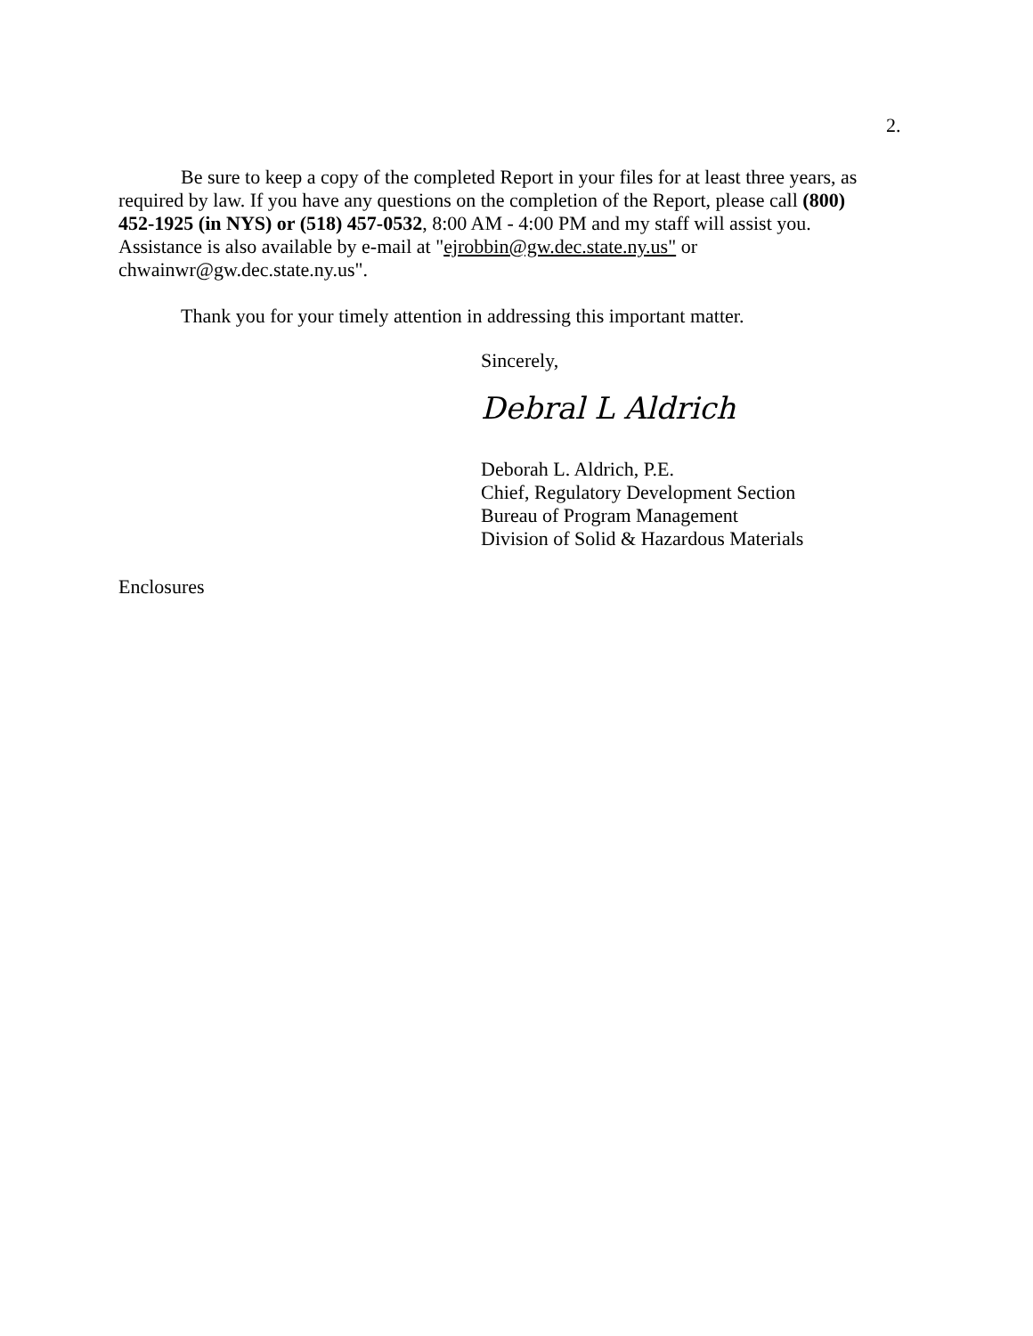2.
Be sure to keep a copy of the completed Report in your files for at least three years, as required by law. If you have any questions on the completion of the Report, please call (800) 452-1925 (in NYS) or (518) 457-0532, 8:00 AM - 4:00 PM and my staff will assist you. Assistance is also available by e-mail at "ejrobbin@gw.dec.state.ny.us" or chwainwr@gw.dec.state.ny.us".
Thank you for your timely attention in addressing this important matter.
Sincerely,
Debral L Aldrich
Deborah L. Aldrich, P.E.
Chief, Regulatory Development Section
Bureau of Program Management
Division of Solid & Hazardous Materials
Enclosures